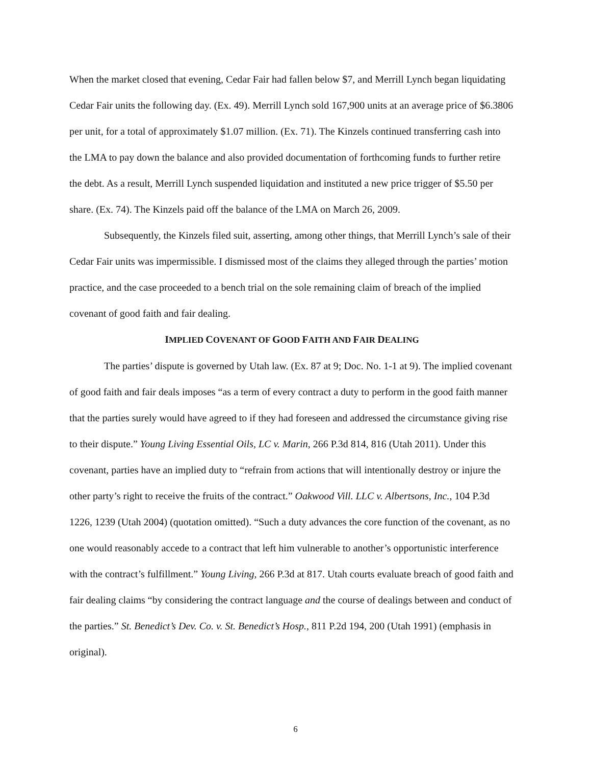When the market closed that evening, Cedar Fair had fallen below $7, and Merrill Lynch began liquidating Cedar Fair units the following day. (Ex. 49). Merrill Lynch sold 167,900 units at an average price of $6.3806 per unit, for a total of approximately $1.07 million. (Ex. 71). The Kinzels continued transferring cash into the LMA to pay down the balance and also provided documentation of forthcoming funds to further retire the debt. As a result, Merrill Lynch suspended liquidation and instituted a new price trigger of $5.50 per share. (Ex. 74). The Kinzels paid off the balance of the LMA on March 26, 2009.
Subsequently, the Kinzels filed suit, asserting, among other things, that Merrill Lynch’s sale of their Cedar Fair units was impermissible. I dismissed most of the claims they alleged through the parties’ motion practice, and the case proceeded to a bench trial on the sole remaining claim of breach of the implied covenant of good faith and fair dealing.
IMPLIED COVENANT OF GOOD FAITH AND FAIR DEALING
The parties’ dispute is governed by Utah law. (Ex. 87 at 9; Doc. No. 1-1 at 9). The implied covenant of good faith and fair deals imposes “as a term of every contract a duty to perform in the good faith manner that the parties surely would have agreed to if they had foreseen and addressed the circumstance giving rise to their dispute.” Young Living Essential Oils, LC v. Marin, 266 P.3d 814, 816 (Utah 2011). Under this covenant, parties have an implied duty to “refrain from actions that will intentionally destroy or injure the other party’s right to receive the fruits of the contract.” Oakwood Vill. LLC v. Albertsons, Inc., 104 P.3d 1226, 1239 (Utah 2004) (quotation omitted). “Such a duty advances the core function of the covenant, as no one would reasonably accede to a contract that left him vulnerable to another’s opportunistic interference with the contract’s fulfillment.” Young Living, 266 P.3d at 817. Utah courts evaluate breach of good faith and fair dealing claims “by considering the contract language and the course of dealings between and conduct of the parties.” St. Benedict’s Dev. Co. v. St. Benedict’s Hosp., 811 P.2d 194, 200 (Utah 1991) (emphasis in original).
6